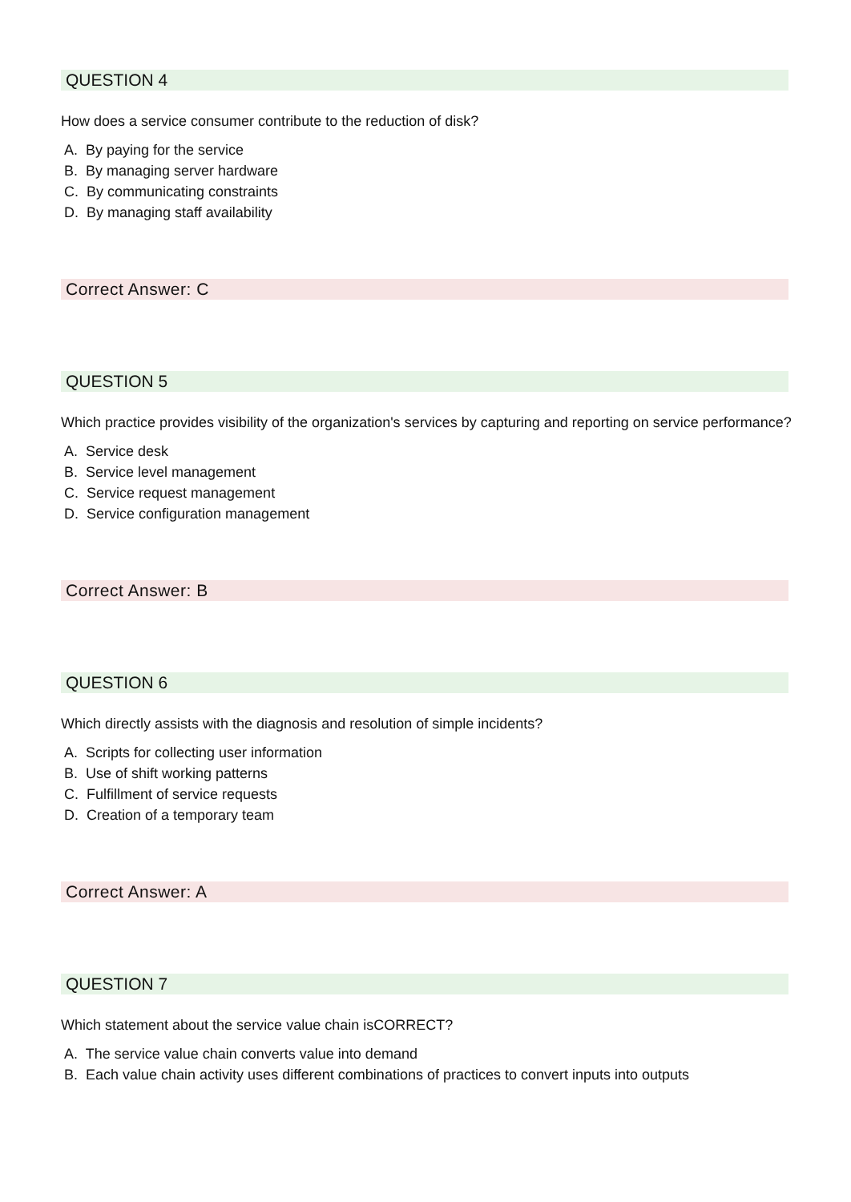QUESTION 4
How does a service consumer contribute to the reduction of disk?
A. By paying for the service
B. By managing server hardware
C. By communicating constraints
D. By managing staff availability
Correct Answer: C
QUESTION 5
Which practice provides visibility of the organization's services by capturing and reporting on service performance?
A. Service desk
B. Service level management
C. Service request management
D. Service configuration management
Correct Answer: B
QUESTION 6
Which directly assists with the diagnosis and resolution of simple incidents?
A. Scripts for collecting user information
B. Use of shift working patterns
C. Fulfillment of service requests
D. Creation of a temporary team
Correct Answer: A
QUESTION 7
Which statement about the service value chain isCORRECT?
A. The service value chain converts value into demand
B. Each value chain activity uses different combinations of practices to convert inputs into outputs